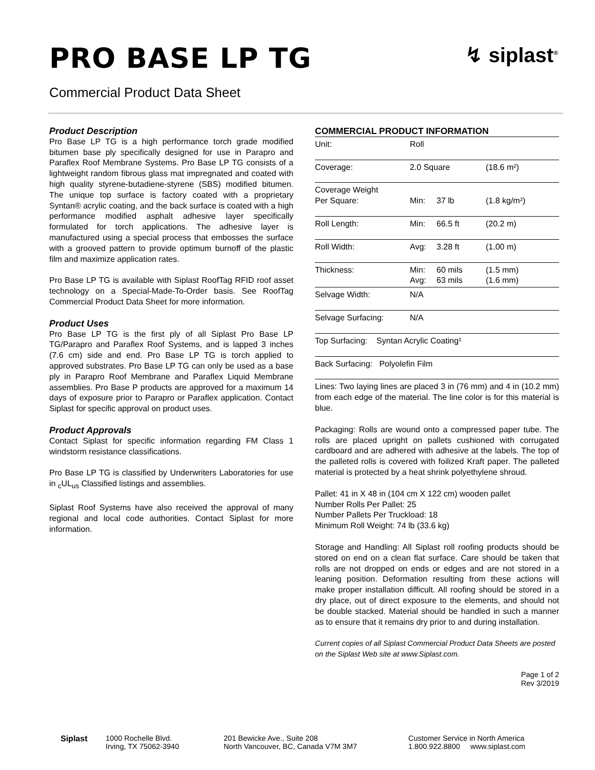PRO BASE LP TG
Commercial Product Data Sheet
↯ siplast<sup>®</sup>
Product Description
Pro Base LP TG is a high performance torch grade modified bitumen base ply specifically designed for use in Parapro and Paraflex Roof Membrane Systems. Pro Base LP TG consists of a lightweight random fibrous glass mat impregnated and coated with high quality styrene-butadiene-styrene (SBS) modified bitumen. The unique top surface is factory coated with a proprietary Syntan® acrylic coating, and the back surface is coated with a high performance modified asphalt adhesive layer specifically formulated for torch applications. The adhesive layer is manufactured using a special process that embosses the surface with a grooved pattern to provide optimum burnoff of the plastic film and maximize application rates.
Pro Base LP TG is available with Siplast RoofTag RFID roof asset technology on a Special-Made-To-Order basis. See RoofTag Commercial Product Data Sheet for more information.
Product Uses
Pro Base LP TG is the first ply of all Siplast Pro Base LP TG/Parapro and Paraflex Roof Systems, and is lapped 3 inches (7.6 cm) side and end. Pro Base LP TG is torch applied to approved substrates. Pro Base LP TG can only be used as a base ply in Parapro Roof Membrane and Paraflex Liquid Membrane assemblies. Pro Base P products are approved for a maximum 14 days of exposure prior to Parapro or Paraflex application. Contact Siplast for specific approval on product uses.
Product Approvals
Contact Siplast for specific information regarding FM Class 1 windstorm resistance classifications.
Pro Base LP TG is classified by Underwriters Laboratories for use in <sub>c</sub>UL<sub>us</sub> Classified listings and assemblies.
Siplast Roof Systems have also received the approval of many regional and local code authorities. Contact Siplast for more information.
COMMERCIAL PRODUCT INFORMATION
| Unit: | Roll | | |
| Coverage: | 2.0 Square | | (18.6 m²) |
| Coverage Weight Per Square: | Min: | 37 lb | (1.8 kg/m²) |
| Roll Length: | Min: | 66.5 ft | (20.2 m) |
| Roll Width: | Avg: | 3.28 ft | (1.00 m) |
| Thickness: | Min: Avg: | 60 mils 63 mils | (1.5 mm) (1.6 mm) |
| Selvage Width: | N/A | | |
| Selvage Surfacing: | N/A | | |
| Top Surfacing: Syntan Acrylic Coating¹ | | | |
| Back Surfacing: Polyolefin Film | | | |
Lines: Two laying lines are placed 3 in (76 mm) and 4 in (10.2 mm) from each edge of the material. The line color is for this material is blue.
Packaging: Rolls are wound onto a compressed paper tube. The rolls are placed upright on pallets cushioned with corrugated cardboard and are adhered with adhesive at the labels. The top of the palleted rolls is covered with foilized Kraft paper. The palleted material is protected by a heat shrink polyethylene shroud.
Pallet: 41 in X 48 in (104 cm X 122 cm) wooden pallet
Number Rolls Per Pallet: 25
Number Pallets Per Truckload: 18
Minimum Roll Weight: 74 lb (33.6 kg)
Storage and Handling: All Siplast roll roofing products should be stored on end on a clean flat surface. Care should be taken that rolls are not dropped on ends or edges and are not stored in a leaning position. Deformation resulting from these actions will make proper installation difficult. All roofing should be stored in a dry place, out of direct exposure to the elements, and should not be double stacked. Material should be handled in such a manner as to ensure that it remains dry prior to and during installation.
Current copies of all Siplast Commercial Product Data Sheets are posted on the Siplast Web site at www.Siplast.com.
Page 1 of 2
Rev 3/2019
Siplast 1000 Rochelle Blvd.
Irving, TX 75062-3940
201 Bewicke Ave., Suite 208
North Vancouver, BC, Canada V7M 3M7
Customer Service in North America
1.800.922.8800 www.siplast.com